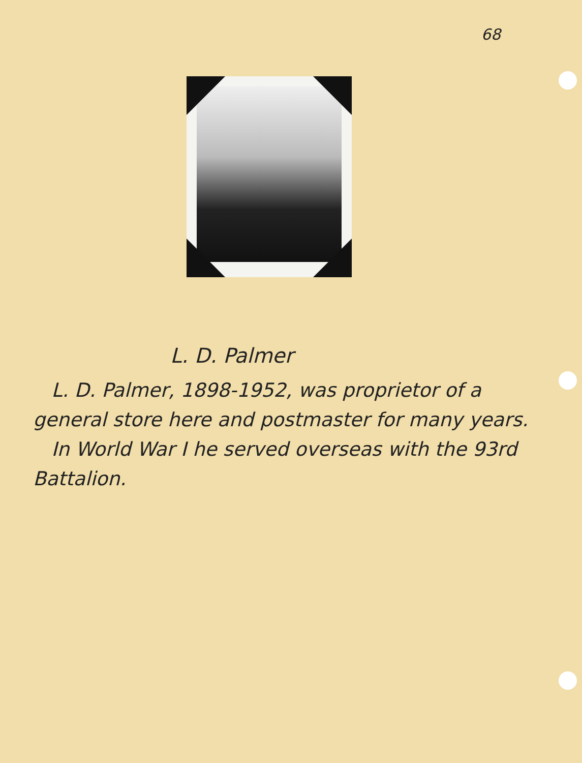68
L. D. Palmer
L. D. Palmer, 1898-1952, was proprietor of a general store here and postmaster for many years.
In World War I he served overseas with the 93rd Battalion.